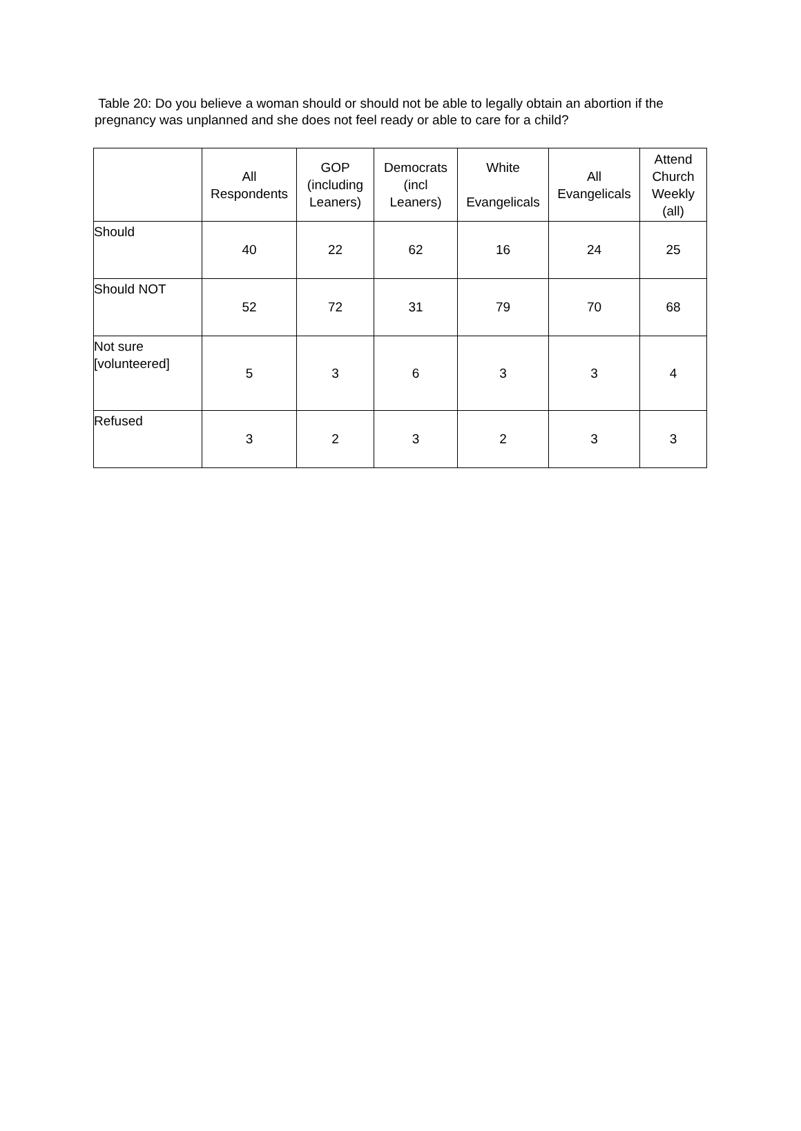Table 20: Do you believe a woman should or should not be able to legally obtain an abortion if the pregnancy was unplanned and she does not feel ready or able to care for a child?
| | All Respondents | GOP (including Leaners) | Democrats (incl Leaners) | White Evangelicals | All Evangelicals | Attend Church Weekly (all) |
| --- | --- | --- | --- | --- | --- | --- |
| Should | 40 | 22 | 62 | 16 | 24 | 25 |
| Should NOT | 52 | 72 | 31 | 79 | 70 | 68 |
| Not sure [volunteered] | 5 | 3 | 6 | 3 | 3 | 4 |
| Refused | 3 | 2 | 3 | 2 | 3 | 3 |